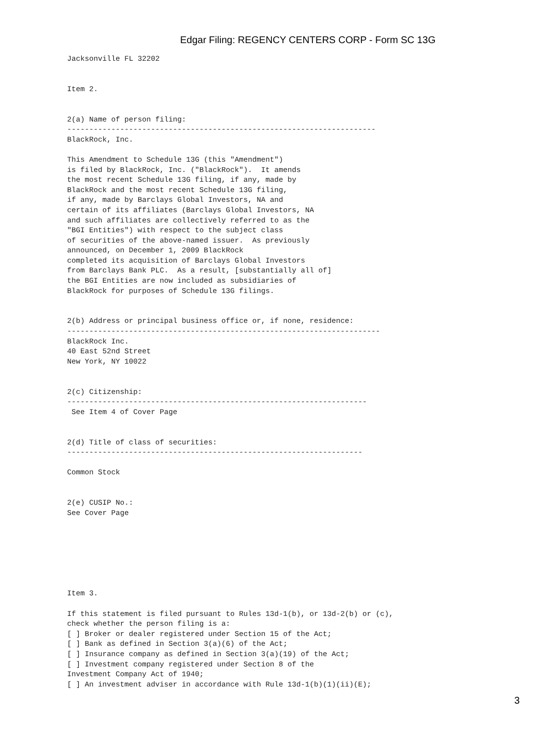Edgar Filing: REGENCY CENTERS CORP - Form SC 13G
Jacksonville FL 32202


Item 2.


2(a) Name of person filing:
----------------------------------------------------------------------
BlackRock, Inc.

This Amendment to Schedule 13G (this "Amendment")
is filed by BlackRock, Inc. ("BlackRock").  It amends
the most recent Schedule 13G filing, if any, made by
BlackRock and the most recent Schedule 13G filing,
if any, made by Barclays Global Investors, NA and
certain of its affiliates (Barclays Global Investors, NA
and such affiliates are collectively referred to as the
"BGI Entities") with respect to the subject class
of securities of the above-named issuer.  As previously
announced, on December 1, 2009 BlackRock
completed its acquisition of Barclays Global Investors
from Barclays Bank PLC.  As a result, [substantially all of]
the BGI Entities are now included as subsidiaries of
BlackRock for purposes of Schedule 13G filings.


2(b) Address or principal business office or, if none, residence:
-----------------------------------------------------------------------
BlackRock Inc.
40 East 52nd Street
New York, NY 10022


2(c) Citizenship:
--------------------------------------------------------------------
 See Item 4 of Cover Page


2(d) Title of class of securities:
-------------------------------------------------------------------

Common Stock


2(e) CUSIP No.:
See Cover Page







Item 3.

If this statement is filed pursuant to Rules 13d-1(b), or 13d-2(b) or (c),
check whether the person filing is a:
[ ] Broker or dealer registered under Section 15 of the Act;
[ ] Bank as defined in Section 3(a)(6) of the Act;
[ ] Insurance company as defined in Section 3(a)(19) of the Act;
[ ] Investment company registered under Section 8 of the
Investment Company Act of 1940;
[ ] An investment adviser in accordance with Rule 13d-1(b)(1)(ii)(E);
3